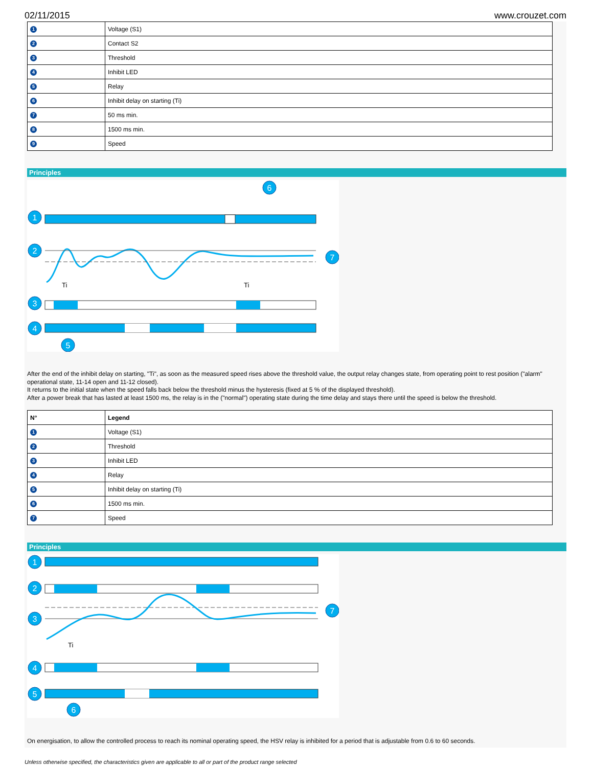02/11/2015 www.crouzet.com
| 1 | Voltage (S1) |
| 2 | Contact S2 |
| 3 | Threshold |
| 4 | Inhibit LED |
| 5 | Relay |
| 6 | Inhibit delay on starting (Ti) |
| 7 | 50 ms min. |
| 8 | 1500 ms min. |
| 9 | Speed |
Principles
1
2
3
4
5
6
7
Ti
Ti
After the end of the inhibit delay on starting, "Ti", as soon as the measured speed rises above the threshold value, the output relay changes state, from operating point to rest position ("alarm" operational state, 11-14 open and 11-12 closed).
It returns to the initial state when the speed falls back below the threshold minus the hysteresis (fixed at 5 % of the displayed threshold).
After a power break that has lasted at least 1500 ms, the relay is in the ("normal") operating state during the time delay and stays there until the speed is below the threshold.
| N° | Legend |
| --- | --- |
| 1 | Voltage (S1) |
| 2 | Threshold |
| 3 | Inhibit LED |
| 4 | Relay |
| 5 | Inhibit delay on starting (Ti) |
| 6 | 1500 ms min. |
| 7 | Speed |
Principles
1
2
3
4
5
6
7
Ti
On energisation, to allow the controlled process to reach its nominal operating speed, the HSV relay is inhibited for a period that is adjustable from 0.6 to 60 seconds.
Unless otherwise specified, the characteristics given are applicable to all or part of the product range selected